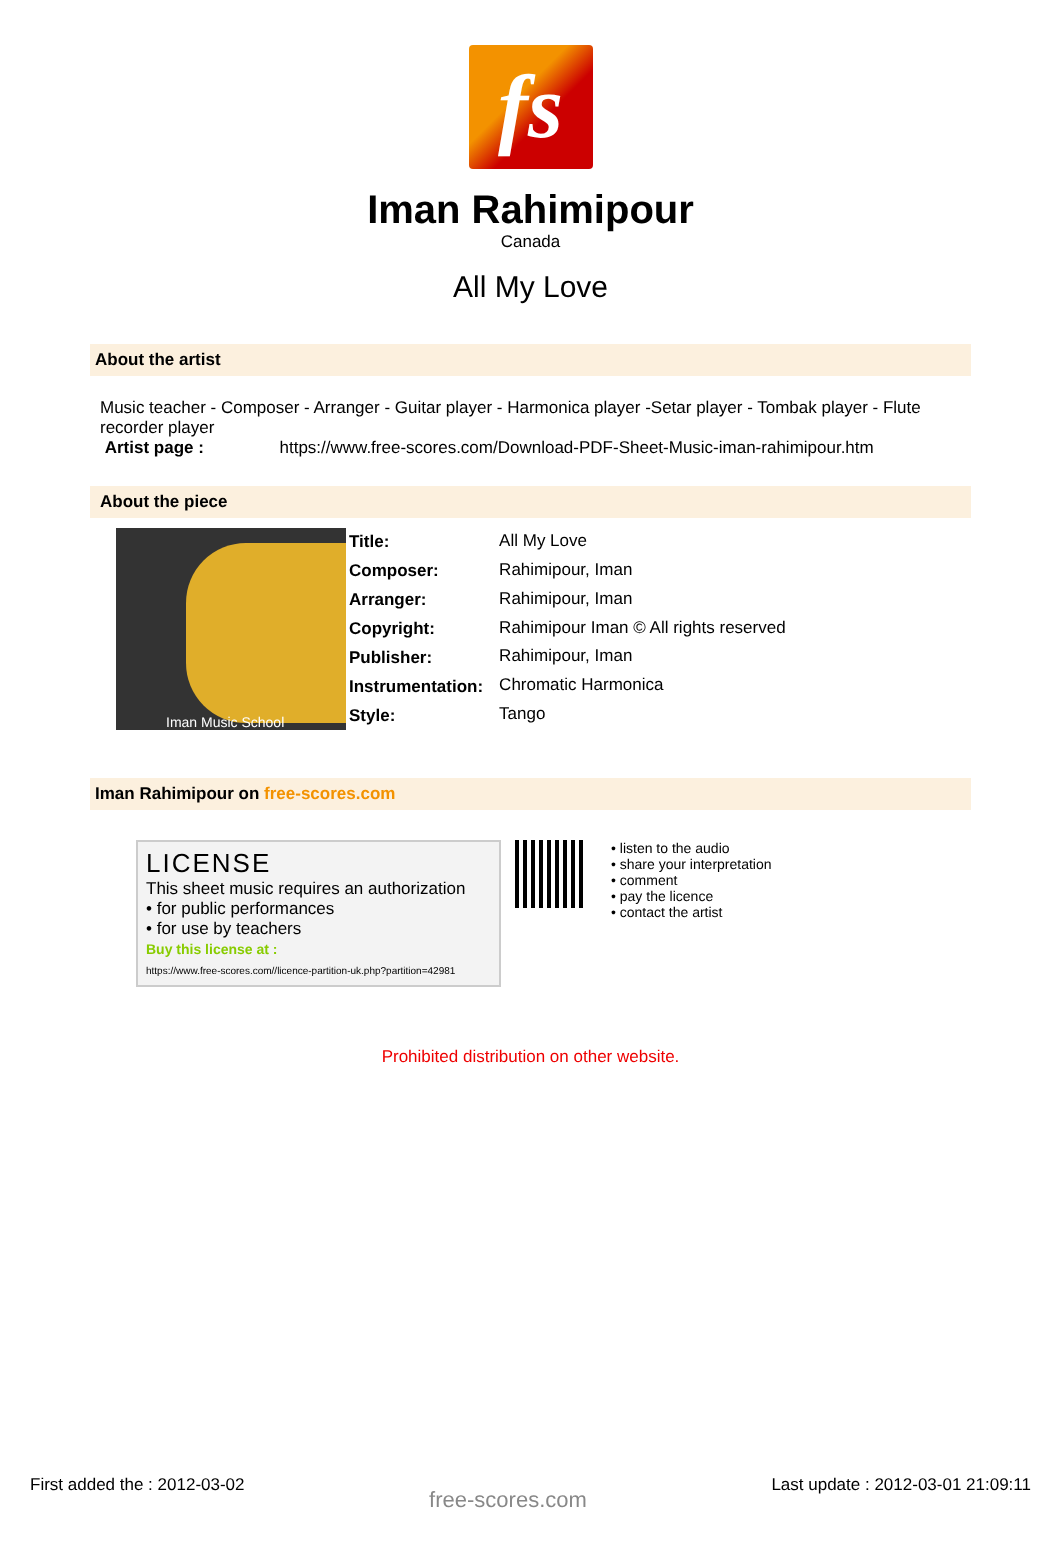fs
Iman Rahimipour
Canada
All My Love
About the artist
Music teacher - Composer - Arranger - Guitar player - Harmonica player -Setar player - Tombak player - Flute recorder player
Artist page : https://www.free-scores.com/Download-PDF-Sheet-Music-iman-rahimipour.htm
About the piece
Iman Music School
| Title: | All My Love |
| Composer: | Rahimipour, Iman |
| Arranger: | Rahimipour, Iman |
| Copyright: | Rahimipour Iman © All rights reserved |
| Publisher: | Rahimipour, Iman |
| Instrumentation: | Chromatic Harmonica |
| Style: | Tango |
Iman Rahimipour on free-scores.com
LICENSE
This sheet music requires an authorization
• for public performances
• for use by teachers
Buy this license at :
https://www.free-scores.com//licence-partition-uk.php?partition=42981
• listen to the audio
• share your interpretation
• comment
• pay the licence
• contact the artist
Prohibited distribution on other website.
First added the : 2012-03-02 free-scores.com Last update : 2012-03-01 21:09:11